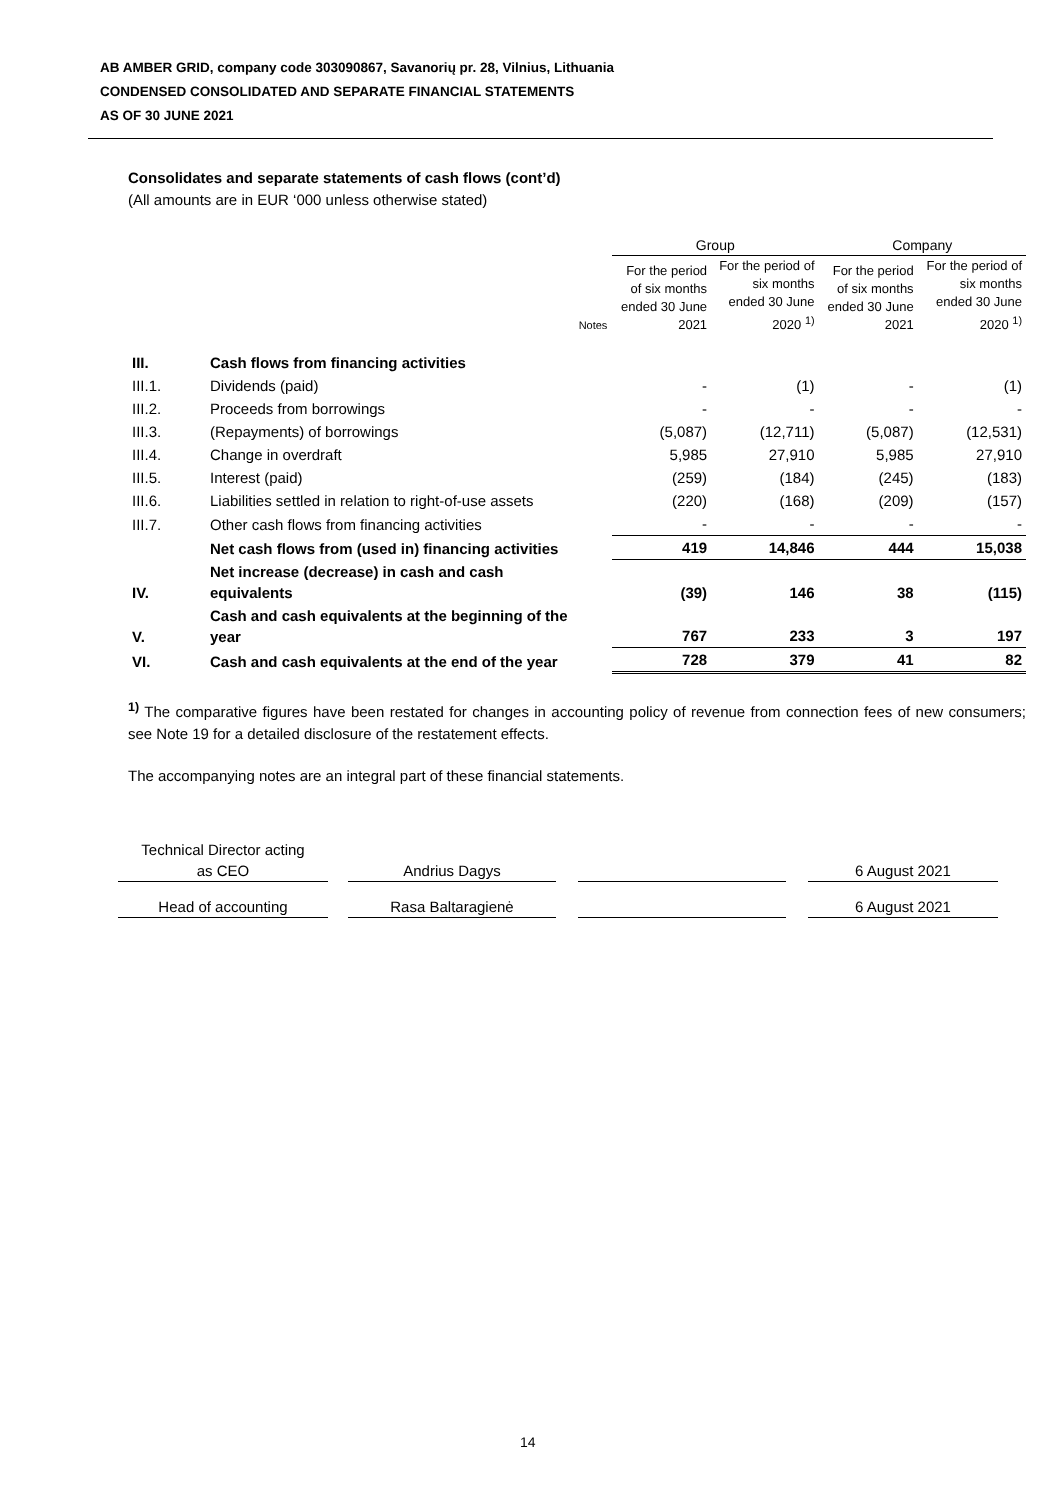AB AMBER GRID, company code 303090867, Savanorių pr. 28, Vilnius, Lithuania
CONDENSED CONSOLIDATED AND SEPARATE FINANCIAL STATEMENTS
AS OF 30 JUNE 2021
Consolidates and separate statements of cash flows (cont’d)
(All amounts are in EUR ‘000 unless otherwise stated)
| | | | Group | | Company | |
| --- | --- | --- | --- | --- | --- | --- |
| | | Notes | For the period of six months ended 30 June 2021 | For the period of six months ended 30 June 2020 <sup>1)</sup> | For the period of six months ended 30 June 2021 | For the period of six months ended 30 June 2020 <sup>1)</sup> |
| III. | Cash flows from financing activities | | | | | |
| III.1. | Dividends (paid) | | - | (1) | - | (1) |
| III.2. | Proceeds from borrowings | | - | - | - | - |
| III.3. | (Repayments) of borrowings | | (5,087) | (12,711) | (5,087) | (12,531) |
| III.4. | Change in overdraft | | 5,985 | 27,910 | 5,985 | 27,910 |
| III.5. | Interest (paid) | | (259) | (184) | (245) | (183) |
| III.6. | Liabilities settled in relation to right-of-use assets | | (220) | (168) | (209) | (157) |
| III.7. | Other cash flows from financing activities | | - | - | - | - |
| | Net cash flows from (used in) financing activities | | 419 | 14,846 | 444 | 15,038 |
| IV. | Net increase (decrease) in cash and cash equivalents | | (39) | 146 | 38 | (115) |
| V. | Cash and cash equivalents at the beginning of the year | | 767 | 233 | 3 | 197 |
| VI. | Cash and cash equivalents at the end of the year | | 728 | 379 | 41 | 82 |
<sup>1)</sup> The comparative figures have been restated for changes in accounting policy of revenue from connection fees of new consumers; see Note 19 for a detailed disclosure of the restatement effects.
The accompanying notes are an integral part of these financial statements.
| Technical Director acting as CEO | | Andrius Dagys | | | | 6 August 2021 |
| Head of accounting | | Rasa Baltaragienė | | | | 6 August 2021 |
14